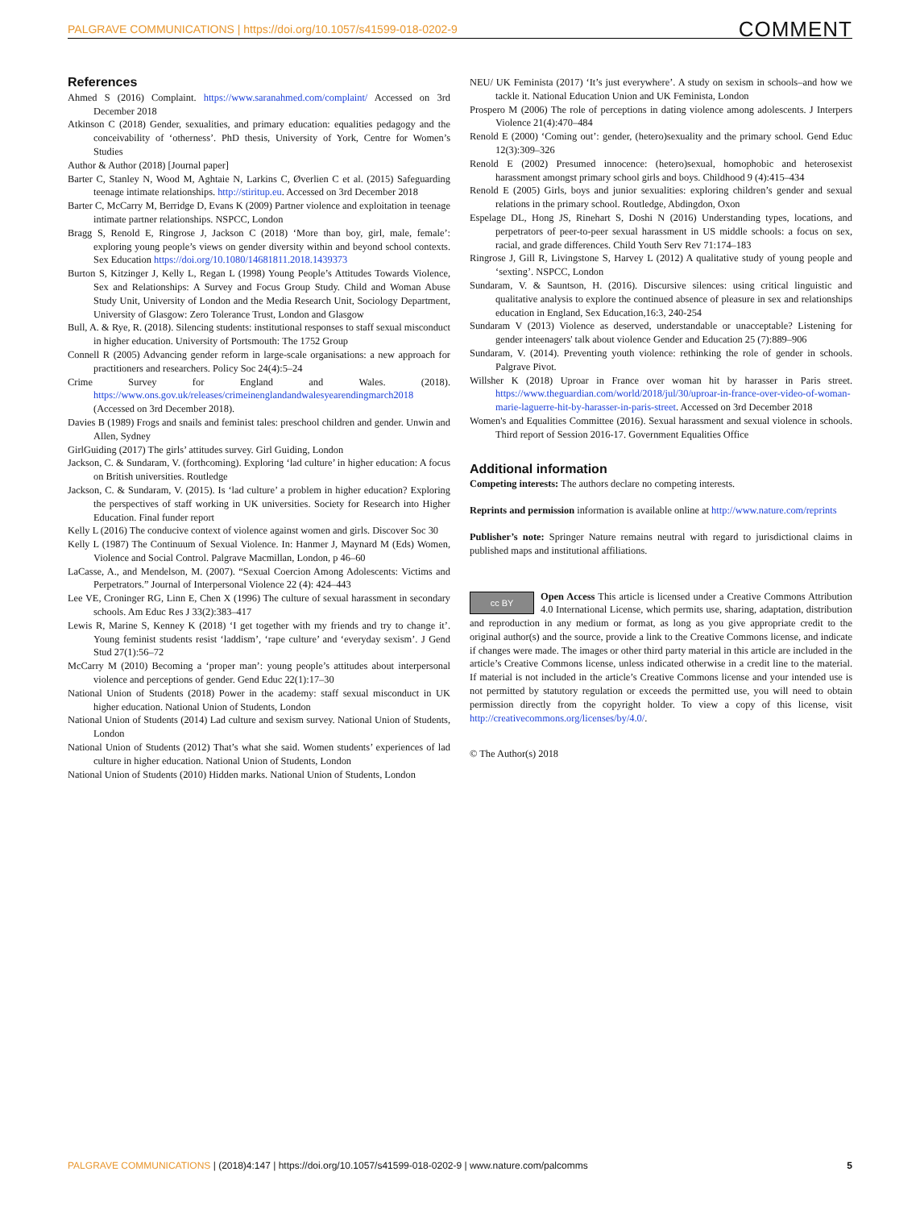PALGRAVE COMMUNICATIONS | https://doi.org/10.1057/s41599-018-0202-9 COMMENT
References
Ahmed S (2016) Complaint. https://www.saranahmed.com/complaint/ Accessed on 3rd December 2018
Atkinson C (2018) Gender, sexualities, and primary education: equalities pedagogy and the conceivability of ‘otherness’. PhD thesis, University of York, Centre for Women’s Studies
Author & Author (2018) [Journal paper]
Barter C, Stanley N, Wood M, Aghtaie N, Larkins C, Øverlien C et al. (2015) Safeguarding teenage intimate relationships. http://stiritup.eu. Accessed on 3rd December 2018
Barter C, McCarry M, Berridge D, Evans K (2009) Partner violence and exploitation in teenage intimate partner relationships. NSPCC, London
Bragg S, Renold E, Ringrose J, Jackson C (2018) ‘More than boy, girl, male, female’: exploring young people’s views on gender diversity within and beyond school contexts. Sex Education https://doi.org/10.1080/14681811.2018.1439373
Burton S, Kitzinger J, Kelly L, Regan L (1998) Young People’s Attitudes Towards Violence, Sex and Relationships: A Survey and Focus Group Study. Child and Woman Abuse Study Unit, University of London and the Media Research Unit, Sociology Department, University of Glasgow: Zero Tolerance Trust, London and Glasgow
Bull, A. & Rye, R. (2018). Silencing students: institutional responses to staff sexual misconduct in higher education. University of Portsmouth: The 1752 Group
Connell R (2005) Advancing gender reform in large-scale organisations: a new approach for practitioners and researchers. Policy Soc 24(4):5–24
Crime Survey for England and Wales. (2018). https://www.ons.gov.uk/releases/crimeinenglandandwalesyearendingmarch2018 (Accessed on 3rd December 2018).
Davies B (1989) Frogs and snails and feminist tales: preschool children and gender. Unwin and Allen, Sydney
GirlGuiding (2017) The girls’ attitudes survey. Girl Guiding, London
Jackson, C. & Sundaram, V. (forthcoming). Exploring ‘lad culture’ in higher education: A focus on British universities. Routledge
Jackson, C. & Sundaram, V. (2015). Is ‘lad culture’ a problem in higher education? Exploring the perspectives of staff working in UK universities. Society for Research into Higher Education. Final funder report
Kelly L (2016) The conducive context of violence against women and girls. Discover Soc 30
Kelly L (1987) The Continuum of Sexual Violence. In: Hanmer J, Maynard M (Eds) Women, Violence and Social Control. Palgrave Macmillan, London, p 46–60
LaCasse, A., and Mendelson, M. (2007). “Sexual Coercion Among Adolescents: Victims and Perpetrators.” Journal of Interpersonal Violence 22 (4): 424–443
Lee VE, Croninger RG, Linn E, Chen X (1996) The culture of sexual harassment in secondary schools. Am Educ Res J 33(2):383–417
Lewis R, Marine S, Kenney K (2018) ‘I get together with my friends and try to change it’. Young feminist students resist ‘laddism’, ‘rape culture’ and ‘everyday sexism’. J Gend Stud 27(1):56–72
McCarry M (2010) Becoming a ‘proper man’: young people’s attitudes about interpersonal violence and perceptions of gender. Gend Educ 22(1):17–30
National Union of Students (2018) Power in the academy: staff sexual misconduct in UK higher education. National Union of Students, London
National Union of Students (2014) Lad culture and sexism survey. National Union of Students, London
National Union of Students (2012) That’s what she said. Women students’ experiences of lad culture in higher education. National Union of Students, London
National Union of Students (2010) Hidden marks. National Union of Students, London
NEU/ UK Feminista (2017) ‘It’s just everywhere’. A study on sexism in schools–and how we tackle it. National Education Union and UK Feminista, London
Prospero M (2006) The role of perceptions in dating violence among adolescents. J Interpers Violence 21(4):470–484
Renold E (2000) ‘Coming out’: gender, (hetero)sexuality and the primary school. Gend Educ 12(3):309–326
Renold E (2002) Presumed innocence: (hetero)sexual, homophobic and heterosexist harassment amongst primary school girls and boys. Childhood 9 (4):415–434
Renold E (2005) Girls, boys and junior sexualities: exploring children’s gender and sexual relations in the primary school. Routledge, Abdingdon, Oxon
Espelage DL, Hong JS, Rinehart S, Doshi N (2016) Understanding types, locations, and perpetrators of peer-to-peer sexual harassment in US middle schools: a focus on sex, racial, and grade differences. Child Youth Serv Rev 71:174–183
Ringrose J, Gill R, Livingstone S, Harvey L (2012) A qualitative study of young people and ‘sexting’. NSPCC, London
Sundaram, V. & Sauntson, H. (2016). Discursive silences: using critical linguistic and qualitative analysis to explore the continued absence of pleasure in sex and relationships education in England, Sex Education,16:3, 240-254
Sundaram V (2013) Violence as deserved, understandable or unacceptable? Listening for gender inteenagers' talk about violence Gender and Education 25 (7):889–906
Sundaram, V. (2014). Preventing youth violence: rethinking the role of gender in schools. Palgrave Pivot.
Willsher K (2018) Uproar in France over woman hit by harasser in Paris street. https://www.theguardian.com/world/2018/jul/30/uproar-in-france-over-video-of-woman-marie-laguerre-hit-by-harasser-in-paris-street. Accessed on 3rd December 2018
Women's and Equalities Committee (2016). Sexual harassment and sexual violence in schools. Third report of Session 2016-17. Government Equalities Office
Additional information
Competing interests: The authors declare no competing interests.
Reprints and permission information is available online at http://www.nature.com/reprints
Publisher’s note: Springer Nature remains neutral with regard to jurisdictional claims in published maps and institutional affiliations.
cc BY Open Access This article is licensed under a Creative Commons Attribution 4.0 International License, which permits use, sharing, adaptation, distribution and reproduction in any medium or format, as long as you give appropriate credit to the original author(s) and the source, provide a link to the Creative Commons license, and indicate if changes were made. The images or other third party material in this article are included in the article’s Creative Commons license, unless indicated otherwise in a credit line to the material. If material is not included in the article’s Creative Commons license and your intended use is not permitted by statutory regulation or exceeds the permitted use, you will need to obtain permission directly from the copyright holder. To view a copy of this license, visit http://creativecommons.org/licenses/by/4.0/.
© The Author(s) 2018
PALGRAVE COMMUNICATIONS | (2018)4:147 | https://doi.org/10.1057/s41599-018-0202-9 | www.nature.com/palcomms 5